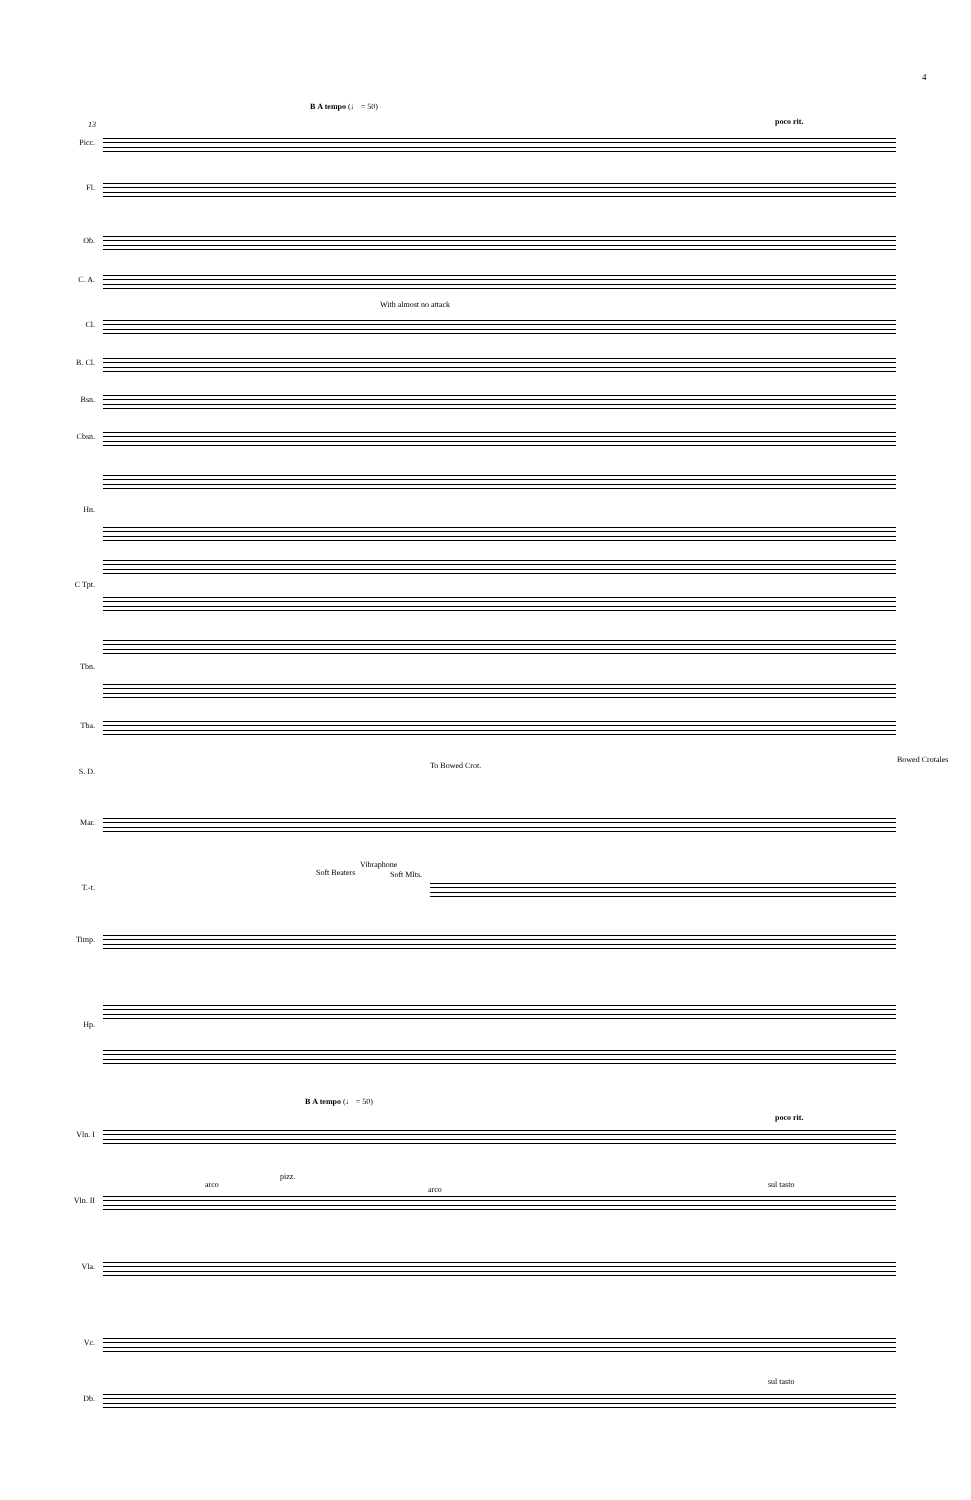4
B A tempo (♩ = 50)
poco rit.
13
Picc.
Fl.
Ob.
C. A.
With almost no attack
Cl.
B. Cl.
Bsn.
Cbsn.
Hn.
C Tpt.
Tbn.
Tba.
S. D.
To Bowed Crot.
Bowed Crotales
Mar.
Vibraphone
Soft Beaters Soft Mlts.
T.-t.
Timp.
Hp.
B A tempo (♩ = 50)
poco rit.
Vln. I
sul tasto
arco
pizz.
arco
Vln. II
Vla.
Vc.
sul tasto
Db.